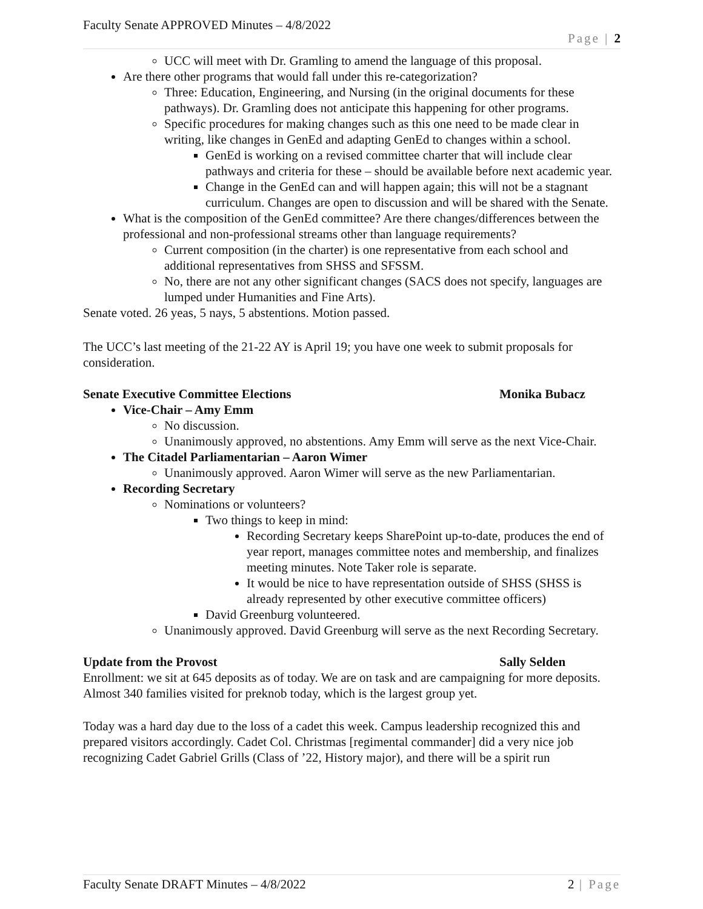Faculty Senate APPROVED Minutes – 4/8/2022
Page | 2
UCC will meet with Dr. Gramling to amend the language of this proposal.
Are there other programs that would fall under this re-categorization?
Three: Education, Engineering, and Nursing (in the original documents for these pathways). Dr. Gramling does not anticipate this happening for other programs.
Specific procedures for making changes such as this one need to be made clear in writing, like changes in GenEd and adapting GenEd to changes within a school.
GenEd is working on a revised committee charter that will include clear pathways and criteria for these – should be available before next academic year.
Change in the GenEd can and will happen again; this will not be a stagnant curriculum. Changes are open to discussion and will be shared with the Senate.
What is the composition of the GenEd committee? Are there changes/differences between the professional and non-professional streams other than language requirements?
Current composition (in the charter) is one representative from each school and additional representatives from SHSS and SFSSM.
No, there are not any other significant changes (SACS does not specify, languages are lumped under Humanities and Fine Arts).
Senate voted. 26 yeas, 5 nays, 5 abstentions. Motion passed.
The UCC’s last meeting of the 21-22 AY is April 19; you have one week to submit proposals for consideration.
Senate Executive Committee Elections Monika Bubacz
Vice-Chair – Amy Emm
No discussion.
Unanimously approved, no abstentions. Amy Emm will serve as the next Vice-Chair.
The Citadel Parliamentarian – Aaron Wimer
Unanimously approved. Aaron Wimer will serve as the new Parliamentarian.
Recording Secretary
Nominations or volunteers?
Two things to keep in mind:
Recording Secretary keeps SharePoint up-to-date, produces the end of year report, manages committee notes and membership, and finalizes meeting minutes. Note Taker role is separate.
It would be nice to have representation outside of SHSS (SHSS is already represented by other executive committee officers)
David Greenburg volunteered.
Unanimously approved. David Greenburg will serve as the next Recording Secretary.
Update from the Provost Sally Selden
Enrollment: we sit at 645 deposits as of today. We are on task and are campaigning for more deposits. Almost 340 families visited for preknob today, which is the largest group yet.
Today was a hard day due to the loss of a cadet this week. Campus leadership recognized this and prepared visitors accordingly. Cadet Col. Christmas [regimental commander] did a very nice job recognizing Cadet Gabriel Grills (Class of ’22, History major), and there will be a spirit run
Faculty Senate DRAFT Minutes – 4/8/2022 2 | Page